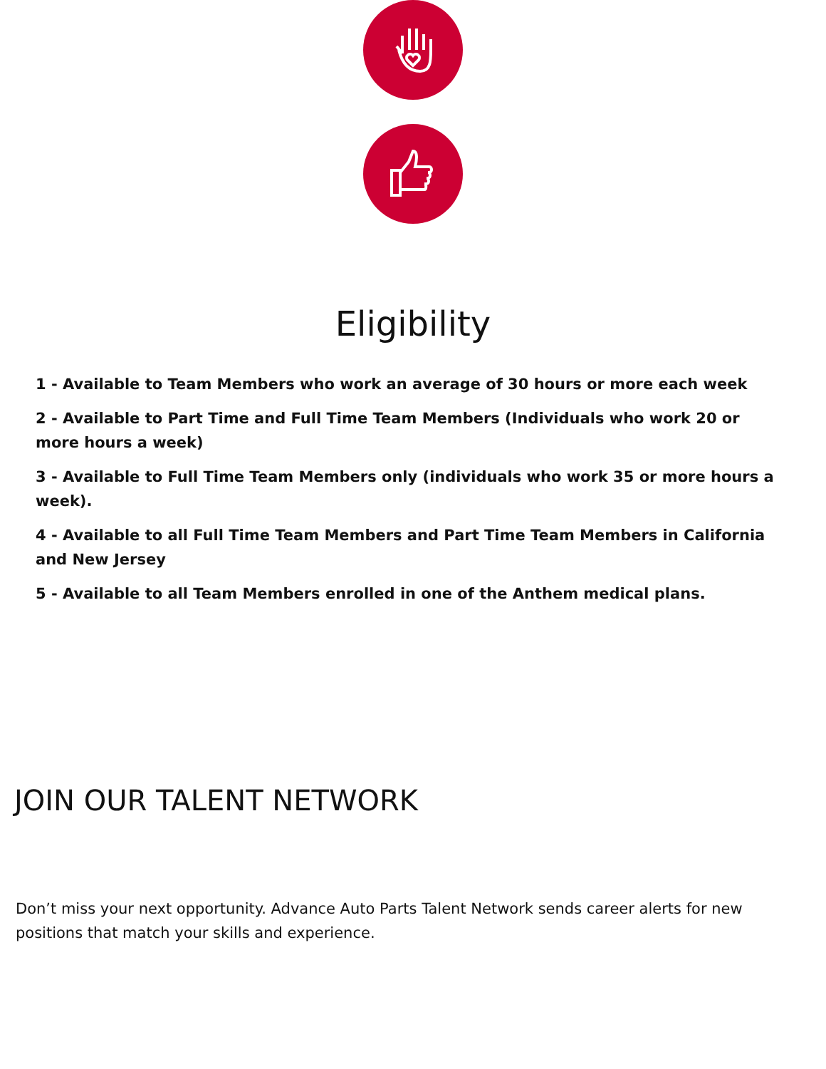Eligibility
1 - Available to Team Members who work an average of 30 hours or more each week
2 - Available to Part Time and Full Time Team Members (Individuals who work 20 or more hours a week)
3 - Available to Full Time Team Members only (individuals who work 35 or more hours a week).
4 - Available to all Full Time Team Members and Part Time Team Members in California and New Jersey
5 - Available to all Team Members enrolled in one of the Anthem medical plans.
JOIN OUR TALENT NETWORK
Don’t miss your next opportunity. Advance Auto Parts Talent Network sends career alerts for new positions that match your skills and experience.